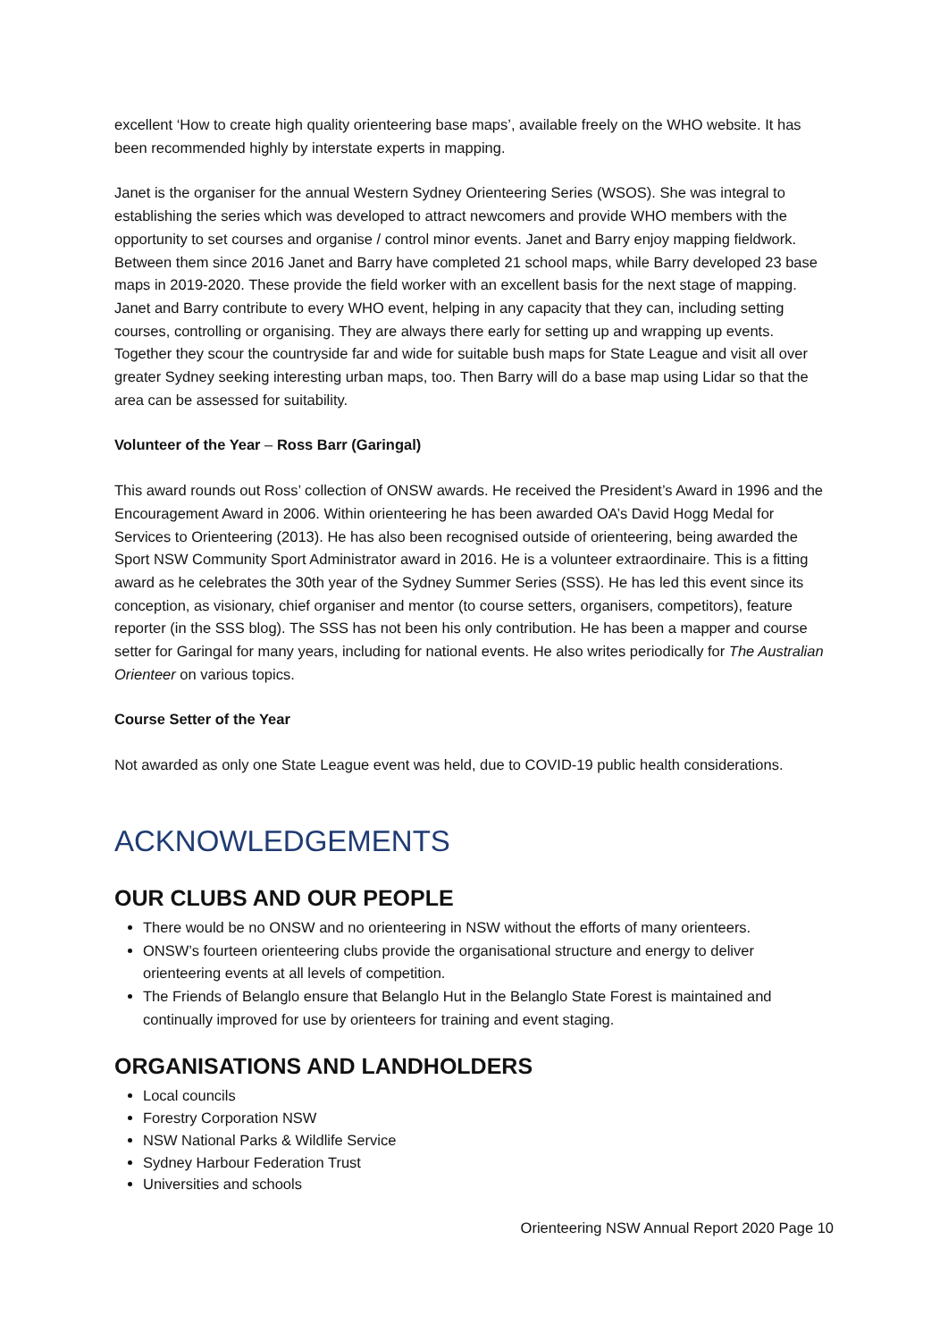excellent ‘How to create high quality orienteering base maps’, available freely on the WHO website. It has been recommended highly by interstate experts in mapping.
Janet is the organiser for the annual Western Sydney Orienteering Series (WSOS). She was integral to establishing the series which was developed to attract newcomers and provide WHO members with the opportunity to set courses and organise / control minor events. Janet and Barry enjoy mapping fieldwork. Between them since 2016 Janet and Barry have completed 21 school maps, while Barry developed 23 base maps in 2019-2020. These provide the field worker with an excellent basis for the next stage of mapping. Janet and Barry contribute to every WHO event, helping in any capacity that they can, including setting courses, controlling or organising. They are always there early for setting up and wrapping up events. Together they scour the countryside far and wide for suitable bush maps for State League and visit all over greater Sydney seeking interesting urban maps, too. Then Barry will do a base map using Lidar so that the area can be assessed for suitability.
Volunteer of the Year – Ross Barr (Garingal)
This award rounds out Ross’ collection of ONSW awards. He received the President’s Award in 1996 and the Encouragement Award in 2006. Within orienteering he has been awarded OA’s David Hogg Medal for Services to Orienteering (2013). He has also been recognised outside of orienteering, being awarded the Sport NSW Community Sport Administrator award in 2016. He is a volunteer extraordinaire. This is a fitting award as he celebrates the 30th year of the Sydney Summer Series (SSS). He has led this event since its conception, as visionary, chief organiser and mentor (to course setters, organisers, competitors), feature reporter (in the SSS blog). The SSS has not been his only contribution. He has been a mapper and course setter for Garingal for many years, including for national events. He also writes periodically for The Australian Orienteer on various topics.
Course Setter of the Year
Not awarded as only one State League event was held, due to COVID-19 public health considerations.
ACKNOWLEDGEMENTS
OUR CLUBS AND OUR PEOPLE
There would be no ONSW and no orienteering in NSW without the efforts of many orienteers.
ONSW’s fourteen orienteering clubs provide the organisational structure and energy to deliver orienteering events at all levels of competition.
The Friends of Belanglo ensure that Belanglo Hut in the Belanglo State Forest is maintained and continually improved for use by orienteers for training and event staging.
ORGANISATIONS AND LANDHOLDERS
Local councils
Forestry Corporation NSW
NSW National Parks & Wildlife Service
Sydney Harbour Federation Trust
Universities and schools
Orienteering NSW Annual Report 2020 Page 10